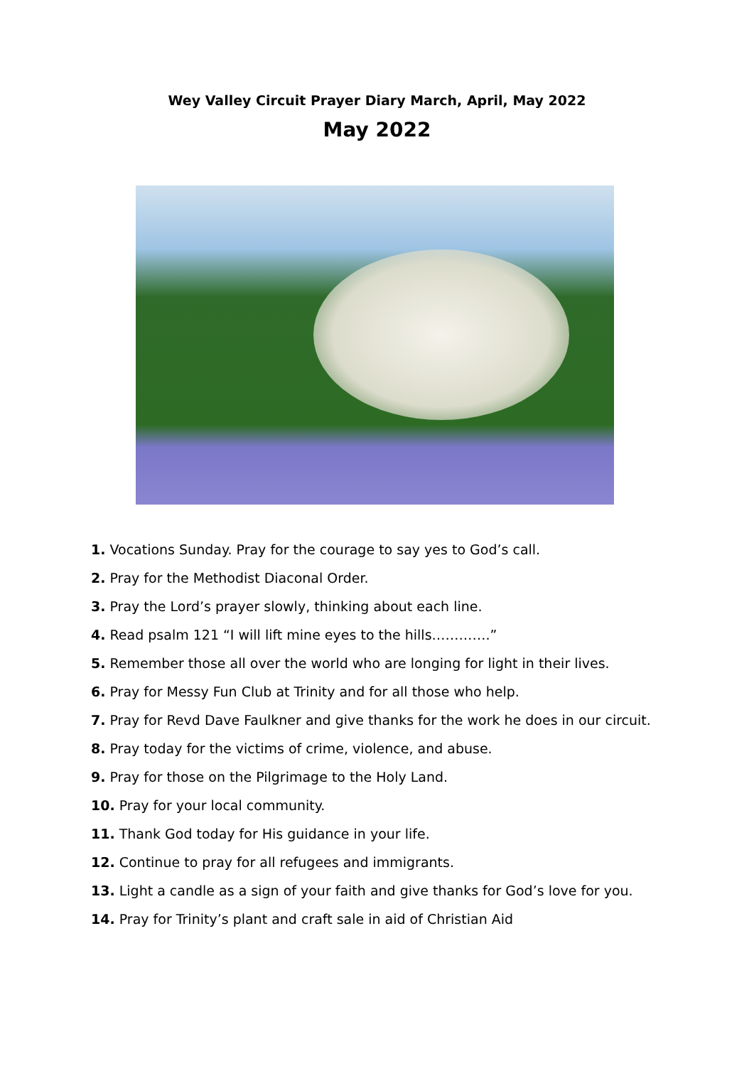Wey Valley Circuit Prayer Diary March, April, May 2022
May 2022
1. Vocations Sunday. Pray for the courage to say yes to God’s call.
2. Pray for the Methodist Diaconal Order.
3. Pray the Lord’s prayer slowly, thinking about each line.
4. Read psalm 121 “I will lift mine eyes to the hills………….”
5. Remember those all over the world who are longing for light in their lives.
6. Pray for Messy Fun Club at Trinity and for all those who help.
7. Pray for Revd Dave Faulkner and give thanks for the work he does in our circuit.
8. Pray today for the victims of crime, violence, and abuse.
9. Pray for those on the Pilgrimage to the Holy Land.
10. Pray for your local community.
11. Thank God today for His guidance in your life.
12. Continue to pray for all refugees and immigrants.
13. Light a candle as a sign of your faith and give thanks for God’s love for you.
14. Pray for Trinity’s plant and craft sale in aid of Christian Aid